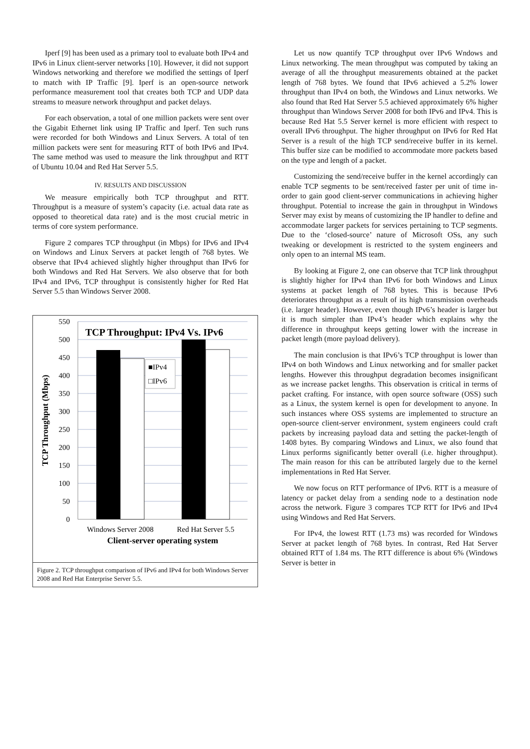Iperf [9] has been used as a primary tool to evaluate both IPv4 and IPv6 in Linux client-server networks [10]. However, it did not support Windows networking and therefore we modified the settings of Iperf to match with IP Traffic [9]. Iperf is an open-source network performance measurement tool that creates both TCP and UDP data streams to measure network throughput and packet delays.
For each observation, a total of one million packets were sent over the Gigabit Ethernet link using IP Traffic and Iperf. Ten such runs were recorded for both Windows and Linux Servers. A total of ten million packets were sent for measuring RTT of both IPv6 and IPv4. The same method was used to measure the link throughput and RTT of Ubuntu 10.04 and Red Hat Server 5.5.
IV. RESULTS AND DISCUSSION
We measure empirically both TCP throughput and RTT. Throughput is a measure of system’s capacity (i.e. actual data rate as opposed to theoretical data rate) and is the most crucial metric in terms of core system performance.
Figure 2 compares TCP throughput (in Mbps) for IPv6 and IPv4 on Windows and Linux Servers at packet length of 768 bytes. We observe that IPv4 achieved slightly higher throughput than IPv6 for both Windows and Red Hat Servers. We also observe that for both IPv4 and IPv6, TCP throughput is consistently higher for Red Hat Server 5.5 than Windows Server 2008.
550
500
450
400
350
300
250
200
150
100
50
0
TCP Throughput: IPv4 Vs. IPv6
■IPv4
□IPv6
TCP Throughput (Mbps)
Windows Server 2008
Red Hat Server 5.5
Client-server operating system
Figure 2. TCP throughput comparison of IPv6 and IPv4 for both Windows Server 2008 and Red Hat Enterprise Server 5.5.
Let us now quantify TCP throughput over IPv6 Wndows and Linux networking. The mean throughput was computed by taking an average of all the throughput measurements obtained at the packet length of 768 bytes. We found that IPv6 achieved a 5.2% lower throughput than IPv4 on both, the Windows and Linux networks. We also found that Red Hat Server 5.5 achieved approximately 6% higher throughput than Windows Server 2008 for both IPv6 and IPv4. This is because Red Hat 5.5 Server kernel is more efficient with respect to overall IPv6 throughput. The higher throughput on IPv6 for Red Hat Server is a result of the high TCP send/receive buffer in its kernel. This buffer size can be modified to accommodate more packets based on the type and length of a packet.
Customizing the send/receive buffer in the kernel accordingly can enable TCP segments to be sent/received faster per unit of time in-order to gain good client-server communications in achieving higher throughput. Potential to increase the gain in throughput in Windows Server may exist by means of customizing the IP handler to define and accommodate larger packets for services pertaining to TCP segments. Due to the ‘closed-source’ nature of Microsoft OSs, any such tweaking or development is restricted to the system engineers and only open to an internal MS team.
By looking at Figure 2, one can observe that TCP link throughput is slightly higher for IPv4 than IPv6 for both Windows and Linux systems at packet length of 768 bytes. This is because IPv6 deteriorates throughput as a result of its high transmission overheads (i.e. larger header). However, even though IPv6’s header is larger but it is much simpler than IPv4’s header which explains why the difference in throughput keeps getting lower with the increase in packet length (more payload delivery).
The main conclusion is that IPv6’s TCP throughput is lower than IPv4 on both Windows and Linux networking and for smaller packet lengths. However this throughput degradation becomes insignificant as we increase packet lengths. This observation is critical in terms of packet crafting. For instance, with open source software (OSS) such as a Linux, the system kernel is open for development to anyone. In such instances where OSS systems are implemented to structure an open-source client-server environment, system engineers could craft packets by increasing payload data and setting the packet-length of 1408 bytes. By comparing Windows and Linux, we also found that Linux performs significantly better overall (i.e. higher throughput). The main reason for this can be attributed largely due to the kernel implementations in Red Hat Server.
We now focus on RTT performance of IPv6. RTT is a measure of latency or packet delay from a sending node to a destination node across the network. Figure 3 compares TCP RTT for IPv6 and IPv4 using Windows and Red Hat Servers.
For IPv4, the lowest RTT (1.73 ms) was recorded for Windows Server at packet length of 768 bytes. In contrast, Red Hat Server obtained RTT of 1.84 ms. The RTT difference is about 6% (Windows Server is better in